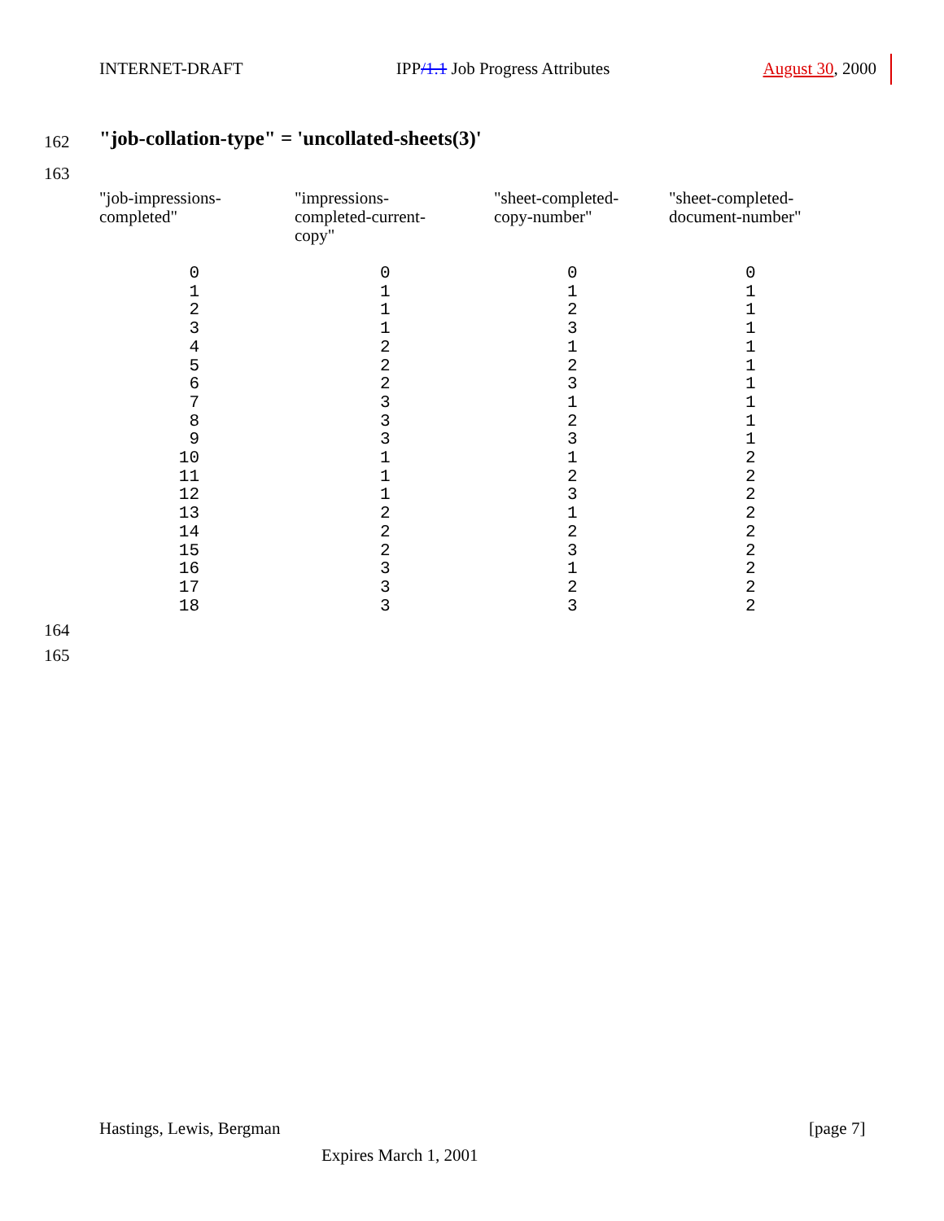INTERNET-DRAFT IPP/1.1 Job Progress Attributes August 30, 2000
162
"job-collation-type" = 'uncollated-sheets(3)'
163
| "job-impressions- completed" | "impressions- completed-current- copy" | "sheet-completed- copy-number" | "sheet-completed- document-number" |
| --- | --- | --- | --- |
| 0 1 2 3 4 5 6 7 8 9 10 11 12 13 14 15 16 17 18 | 0 1 1 1 2 2 2 3 3 3 1 1 1 2 2 2 3 3 3 | 0 1 2 3 1 2 3 1 2 3 1 2 3 1 2 3 1 2 3 | 0 1 1 1 1 1 1 1 1 1 2 2 2 2 2 2 2 2 2 |
164
165
Hastings, Lewis, Bergman [page 7]
Expires March 1, 2001